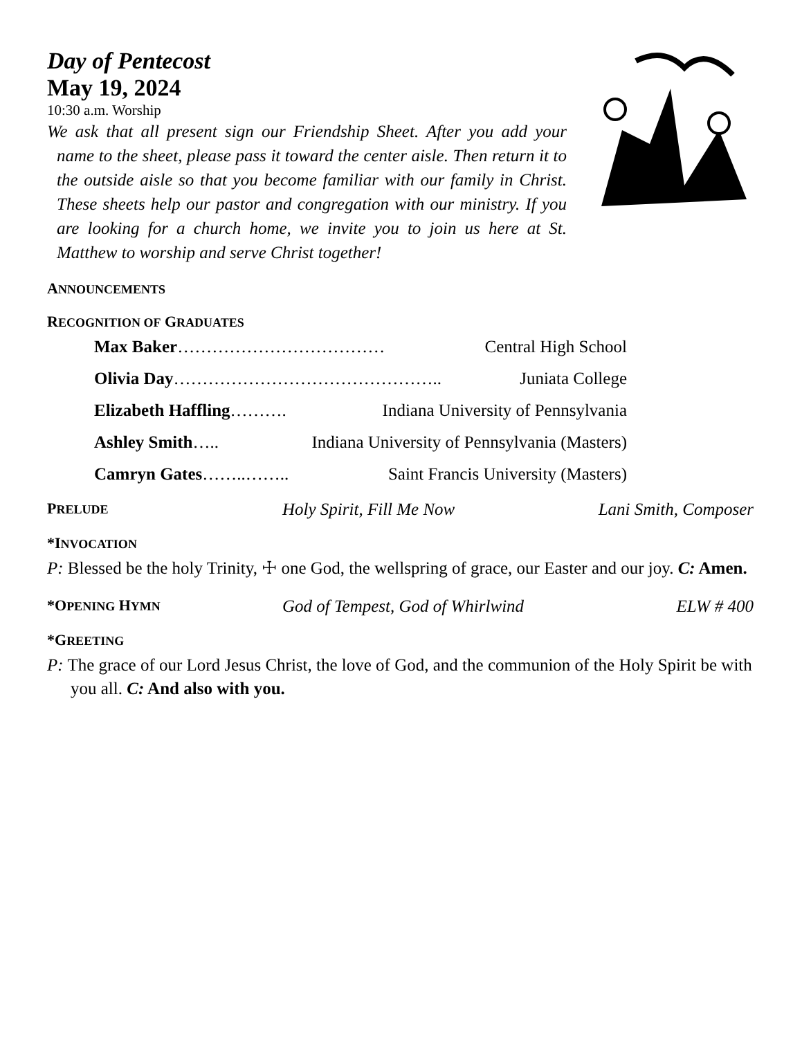Day of Pentecost
May 19, 2024
10:30 a.m. Worship
We ask that all present sign our Friendship Sheet. After you add your name to the sheet, please pass it toward the center aisle. Then return it to the outside aisle so that you become familiar with our family in Christ. These sheets help our pastor and congregation with our ministry. If you are looking for a church home, we invite you to join us here at St. Matthew to worship and serve Christ together!
ANNOUNCEMENTS
RECOGNITION OF GRADUATES
Max Baker……………………………… Central High School
Olivia Day……………………………………….. Juniata College
Elizabeth Haffling………. Indiana University of Pennsylvania
Ashley Smith….. Indiana University of Pennsylvania (Masters)
Camryn Gates……..…….. Saint Francis University (Masters)
PRELUDE Holy Spirit, Fill Me Now Lani Smith, Composer
*INVOCATION
P: Blessed be the holy Trinity, ☩ one God, the wellspring of grace, our Easter and our joy. C: Amen.
*OPENING HYMN God of Tempest, God of Whirlwind ELW # 400
*GREETING
P: The grace of our Lord Jesus Christ, the love of God, and the communion of the Holy Spirit be with you all. C: And also with you.